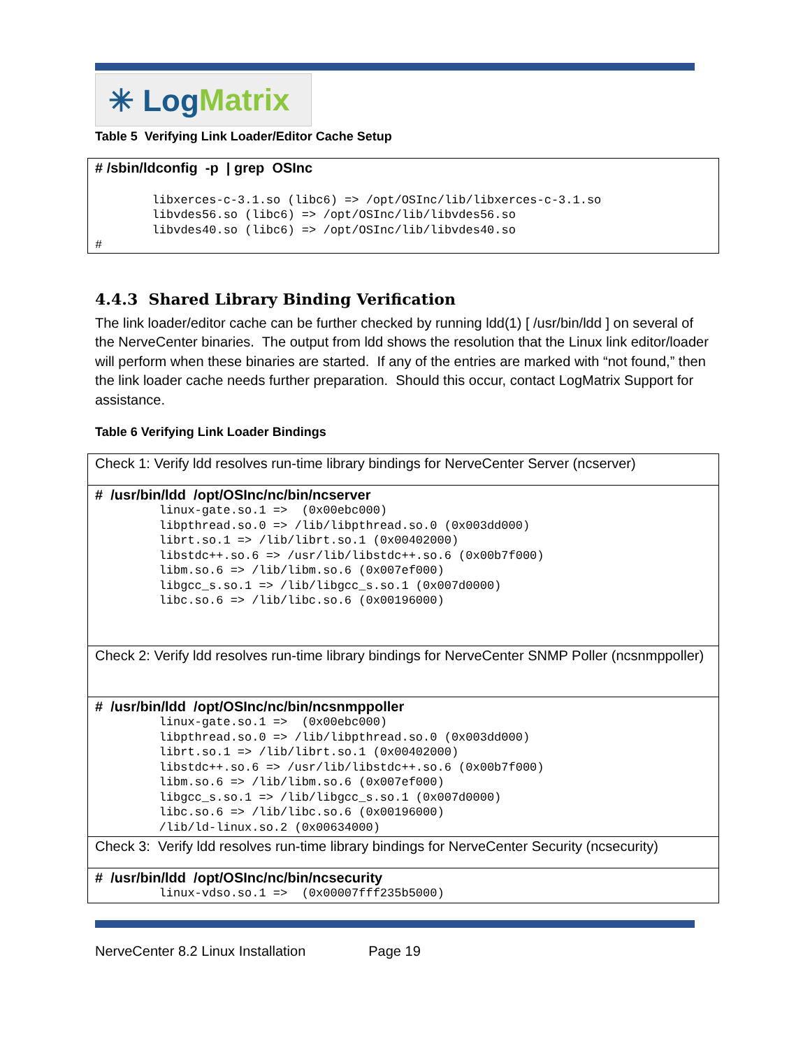✳ Log Matrix
Table 5 Verifying Link Loader/Editor Cache Setup
# /sbin/ldconfig -p | grep OSInc
        libxerces-c-3.1.so (libc6) => /opt/OSInc/lib/libxerces-c-3.1.so
        libvdes56.so (libc6) => /opt/OSInc/lib/libvdes56.so
        libvdes40.so (libc6) => /opt/OSInc/lib/libvdes40.so
#
4.4.3 Shared Library Binding Verification
The link loader/editor cache can be further checked by running ldd(1) [ /usr/bin/ldd ] on several of the NerveCenter binaries. The output from ldd shows the resolution that the Linux link editor/loader will perform when these binaries are started. If any of the entries are marked with “not found,” then the link loader cache needs further preparation. Should this occur, contact LogMatrix Support for assistance.
Table 6 Verifying Link Loader Bindings
| Check 1: Verify ldd resolves run-time library bindings for NerveCenter Server (ncserver) |
| # /usr/bin/ldd /opt/OSInc/nc/bin/ncserver linux-gate.so.1 => (0x00ebc000) libpthread.so.0 => /lib/libpthread.so.0 (0x003dd000) librt.so.1 => /lib/librt.so.1 (0x00402000) libstdc++.so.6 => /usr/lib/libstdc++.so.6 (0x00b7f000) libm.so.6 => /lib/libm.so.6 (0x007ef000) libgcc_s.so.1 => /lib/libgcc_s.so.1 (0x007d0000) libc.so.6 => /lib/libc.so.6 (0x00196000) |
| Check 2: Verify ldd resolves run-time library bindings for NerveCenter SNMP Poller (ncsnmppoller) |
| # /usr/bin/ldd /opt/OSInc/nc/bin/ncsnmppoller linux-gate.so.1 => (0x00ebc000) libpthread.so.0 => /lib/libpthread.so.0 (0x003dd000) librt.so.1 => /lib/librt.so.1 (0x00402000) libstdc++.so.6 => /usr/lib/libstdc++.so.6 (0x00b7f000) libm.so.6 => /lib/libm.so.6 (0x007ef000) libgcc_s.so.1 => /lib/libgcc_s.so.1 (0x007d0000) libc.so.6 => /lib/libc.so.6 (0x00196000) /lib/ld-linux.so.2 (0x00634000) |
| Check 3: Verify ldd resolves run-time library bindings for NerveCenter Security (ncsecurity) |
| # /usr/bin/ldd /opt/OSInc/nc/bin/ncsecurity linux-vdso.so.1 => (0x00007fff235b5000) |
NerveCenter 8.2 Linux Installation Page 19